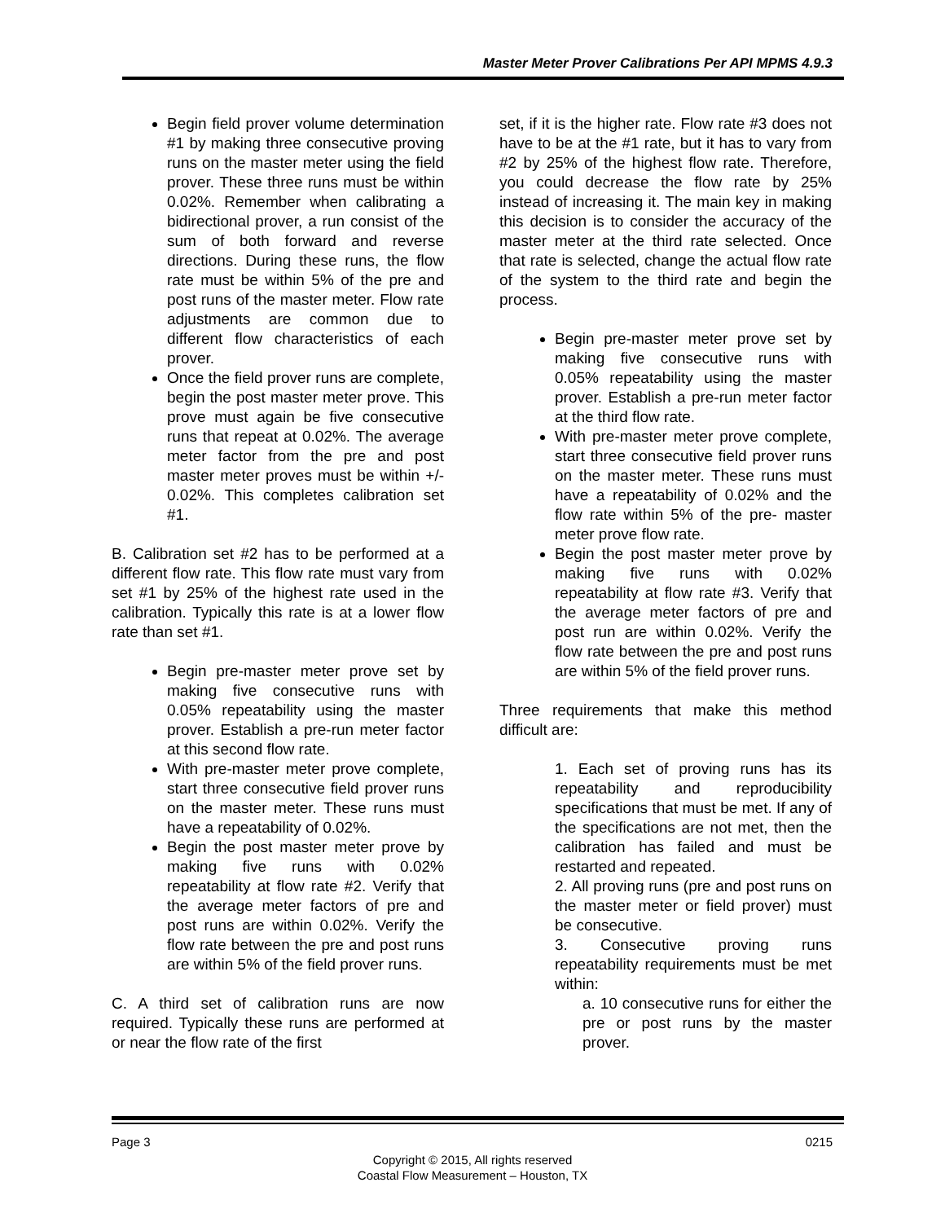Master Meter Prover Calibrations Per API MPMS 4.9.3
Begin field prover volume determination #1 by making three consecutive proving runs on the master meter using the field prover. These three runs must be within 0.02%. Remember when calibrating a bidirectional prover, a run consist of the sum of both forward and reverse directions. During these runs, the flow rate must be within 5% of the pre and post runs of the master meter. Flow rate adjustments are common due to different flow characteristics of each prover.
Once the field prover runs are complete, begin the post master meter prove. This prove must again be five consecutive runs that repeat at 0.02%. The average meter factor from the pre and post master meter proves must be within +/- 0.02%. This completes calibration set #1.
B. Calibration set #2 has to be performed at a different flow rate. This flow rate must vary from set #1 by 25% of the highest rate used in the calibration. Typically this rate is at a lower flow rate than set #1.
Begin pre-master meter prove set by making five consecutive runs with 0.05% repeatability using the master prover. Establish a pre-run meter factor at this second flow rate.
With pre-master meter prove complete, start three consecutive field prover runs on the master meter. These runs must have a repeatability of 0.02%.
Begin the post master meter prove by making five runs with 0.02% repeatability at flow rate #2. Verify that the average meter factors of pre and post runs are within 0.02%. Verify the flow rate between the pre and post runs are within 5% of the field prover runs.
C. A third set of calibration runs are now required. Typically these runs are performed at or near the flow rate of the first
set, if it is the higher rate. Flow rate #3 does not have to be at the #1 rate, but it has to vary from #2 by 25% of the highest flow rate. Therefore, you could decrease the flow rate by 25% instead of increasing it. The main key in making this decision is to consider the accuracy of the master meter at the third rate selected. Once that rate is selected, change the actual flow rate of the system to the third rate and begin the process.
Begin pre-master meter prove set by making five consecutive runs with 0.05% repeatability using the master prover. Establish a pre-run meter factor at the third flow rate.
With pre-master meter prove complete, start three consecutive field prover runs on the master meter. These runs must have a repeatability of 0.02% and the flow rate within 5% of the pre- master meter prove flow rate.
Begin the post master meter prove by making five runs with 0.02% repeatability at flow rate #3. Verify that the average meter factors of pre and post run are within 0.02%. Verify the flow rate between the pre and post runs are within 5% of the field prover runs.
Three requirements that make this method difficult are:
1. Each set of proving runs has its repeatability and reproducibility specifications that must be met. If any of the specifications are not met, then the calibration has failed and must be restarted and repeated.
2. All proving runs (pre and post runs on the master meter or field prover) must be consecutive.
3. Consecutive proving runs repeatability requirements must be met within:
a. 10 consecutive runs for either the pre or post runs by the master prover.
Page 3 0215
Copyright © 2015, All rights reserved
Coastal Flow Measurement – Houston, TX